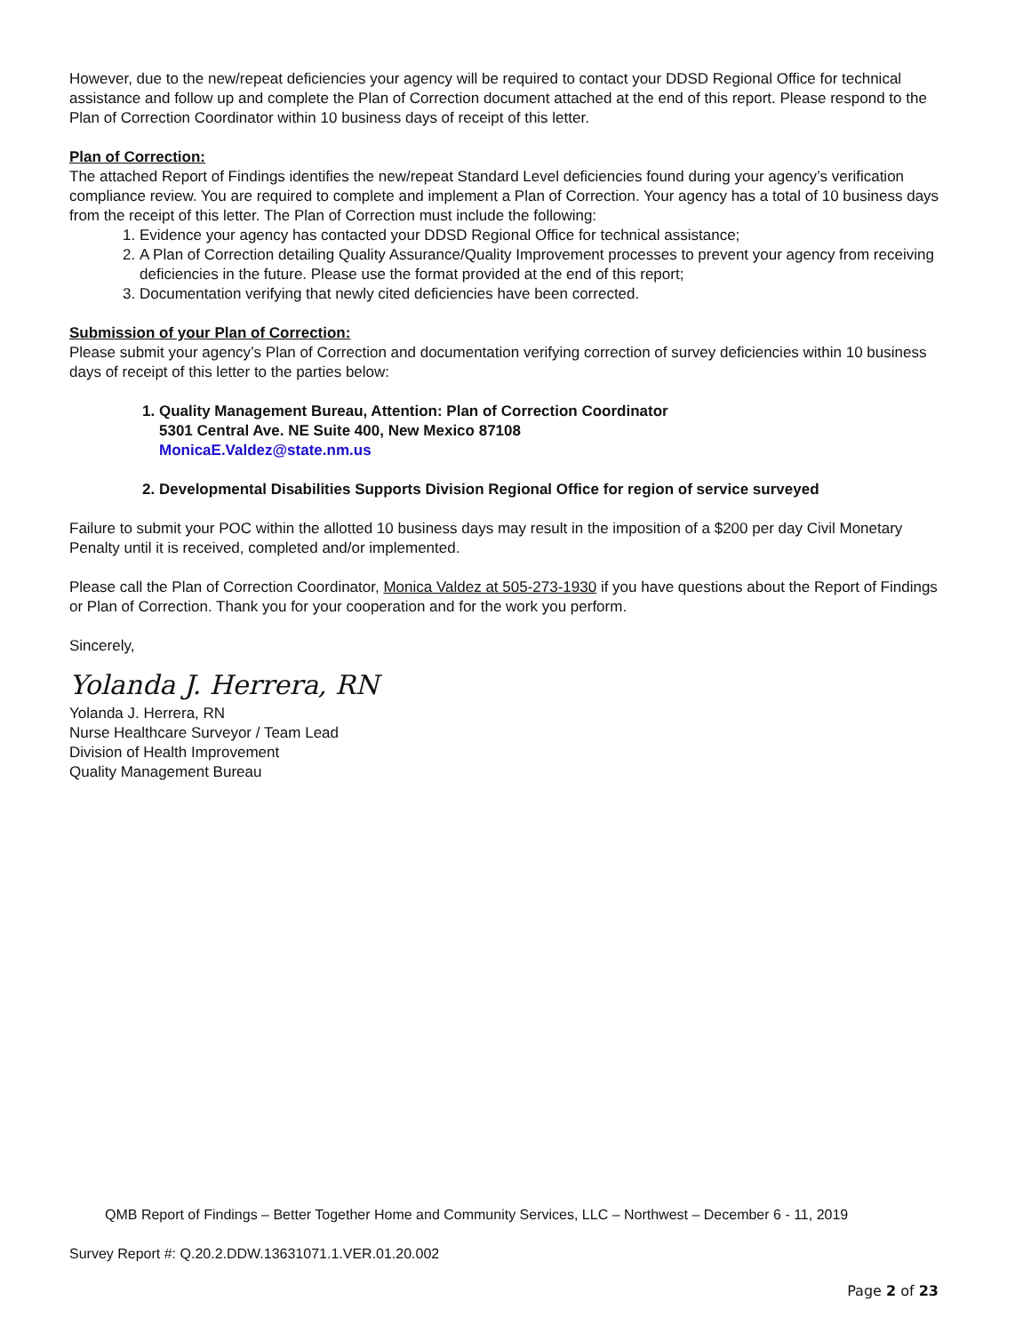However, due to the new/repeat deficiencies your agency will be required to contact your DDSD Regional Office for technical assistance and follow up and complete the Plan of Correction document attached at the end of this report. Please respond to the Plan of Correction Coordinator within 10 business days of receipt of this letter.
Plan of Correction:
The attached Report of Findings identifies the new/repeat Standard Level deficiencies found during your agency’s verification compliance review. You are required to complete and implement a Plan of Correction. Your agency has a total of 10 business days from the receipt of this letter. The Plan of Correction must include the following:
1. Evidence your agency has contacted your DDSD Regional Office for technical assistance;
2. A Plan of Correction detailing Quality Assurance/Quality Improvement processes to prevent your agency from receiving deficiencies in the future. Please use the format provided at the end of this report;
3. Documentation verifying that newly cited deficiencies have been corrected.
Submission of your Plan of Correction:
Please submit your agency’s Plan of Correction and documentation verifying correction of survey deficiencies within 10 business days of receipt of this letter to the parties below:
1. Quality Management Bureau, Attention: Plan of Correction Coordinator
5301 Central Ave. NE Suite 400, New Mexico 87108
MonicaE.Valdez@state.nm.us
2. Developmental Disabilities Supports Division Regional Office for region of service surveyed
Failure to submit your POC within the allotted 10 business days may result in the imposition of a $200 per day Civil Monetary Penalty until it is received, completed and/or implemented.
Please call the Plan of Correction Coordinator, Monica Valdez at 505-273-1930 if you have questions about the Report of Findings or Plan of Correction. Thank you for your cooperation and for the work you perform.
Sincerely,
Yolanda J. Herrera, RN
Yolanda J. Herrera, RN
Nurse Healthcare Surveyor / Team Lead
Division of Health Improvement
Quality Management Bureau
QMB Report of Findings – Better Together Home and Community Services, LLC – Northwest – December 6 - 11, 2019
Survey Report #: Q.20.2.DDW.13631071.1.VER.01.20.002
Page 2 of 23